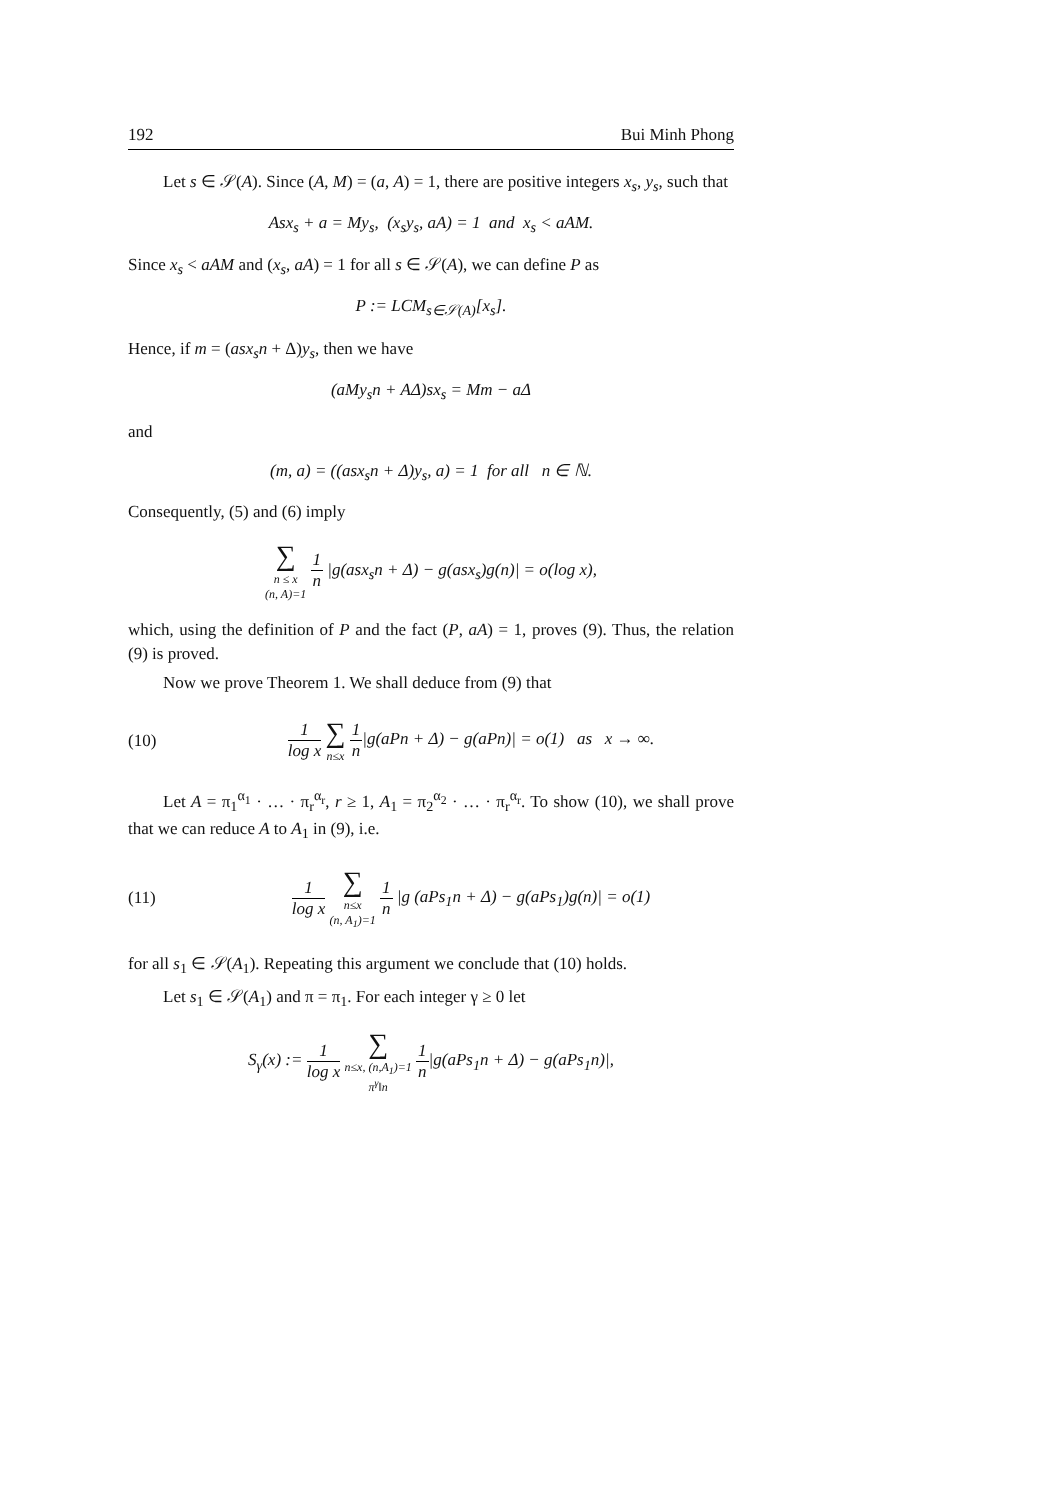192 Bui Minh Phong
Let s ∈ 𝒮(A). Since (A, M) = (a, A) = 1, there are positive integers x<sub>s</sub>, y<sub>s</sub>, such that
Asx<sub>s</sub> + a = My<sub>s</sub>, (x<sub>s</sub>y<sub>s</sub>, aA) = 1 and x<sub>s</sub> < aAM.
Since x<sub>s</sub> < aAM and (x<sub>s</sub>, aA) = 1 for all s ∈ 𝒮(A), we can define P as
P := LCM<sub>s∈𝒮(A)</sub>[x<sub>s</sub>].
Hence, if m = (asx<sub>s</sub>n + Δ)y<sub>s</sub>, then we have
(aMy<sub>s</sub>n + AΔ)sx<sub>s</sub> = Mm − aΔ
and
(m, a) = ((asx<sub>s</sub>n + Δ)y<sub>s</sub>, a) = 1 for all n ∈ ℕ.
Consequently, (5) and (6) imply
∑ n ≤ x
(n, A)=1 1 n |g(asx<sub>s</sub>n + Δ) − g(asx<sub>s</sub>)g(n)| = o(log x),
which, using the definition of P and the fact (P, aA) = 1, proves (9). Thus, the relation (9) is proved.
Now we prove Theorem 1. We shall deduce from (9) that
(10) 1 log x ∑ n≤x 1 n|g(aPn + Δ) − g(aPn)| = o(1) as x → ∞.
Let A = π<sub>1</sub><sup>α<sub>1</sub></sup> · … · π<sub>r</sub><sup>α<sub>r</sub></sup>, r ≥ 1, A<sub>1</sub> = π<sub>2</sub><sup>α<sub>2</sub></sup> · … · π<sub>r</sub><sup>α<sub>r</sub></sup>. To show (10), we shall prove that we can reduce A to A<sub>1</sub> in (9), i.e.
(11) 1 log x ∑ n≤x
(n, A<sub>1</sub>)=1 1 n |g (aPs<sub>1</sub>n + Δ) − g(aPs<sub>1</sub>)g(n)| = o(1)
for all s<sub>1</sub> ∈ 𝒮(A<sub>1</sub>). Repeating this argument we conclude that (10) holds.
Let s<sub>1</sub> ∈ 𝒮(A<sub>1</sub>) and π = π<sub>1</sub>. For each integer γ ≥ 0 let
S<sub>γ</sub>(x) := 1 log x ∑ n≤x, (n,A<sub>1</sub>)=1
π<sup>γ</sup>‖n 1 n|g(aPs<sub>1</sub>n + Δ) − g(aPs<sub>1</sub>n)|,